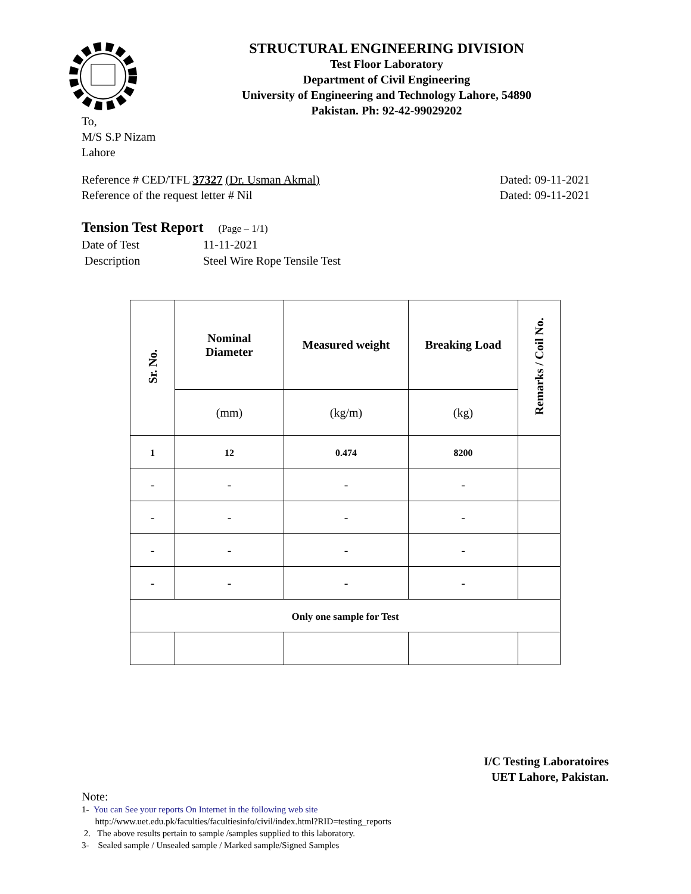STRUCTURAL ENGINEERING DIVISION
Test Floor Laboratory
Department of Civil Engineering
University of Engineering and Technology Lahore, 54890
Pakistan. Ph: 92-42-99029202
To,
M/S S.P Nizam
Lahore
Reference # CED/TFL 37327 (Dr. Usman Akmal)
Reference of the request letter # Nil
Dated: 09-11-2021
Dated: 09-11-2021
Tension Test Report (Page – 1/1)
| Date of Test | 11-11-2021 |
| Description | Steel Wire Rope Tensile Test |
| Sr. No. | Nominal Diameter | Measured weight | Breaking Load | Remarks / Coil No. |
| --- | --- | --- | --- | --- |
| | (mm) | (kg/m) | (kg) | |
| 1 | 12 | 0.474 | 8200 | |
| - | - | - | - | |
| - | - | - | - | |
| - | - | - | - | |
| - | - | - | - | |
| Only one sample for Test | | | | |
I/C Testing Laboratoires
UET Lahore, Pakistan.
Note:
1- You can See your reports On Internet in the following web site
http://www.uet.edu.pk/faculties/facultiesinfo/civil/index.html?RID=testing_reports
2. The above results pertain to sample /samples supplied to this laboratory.
3- Sealed sample / Unsealed sample / Marked sample/Signed Samples